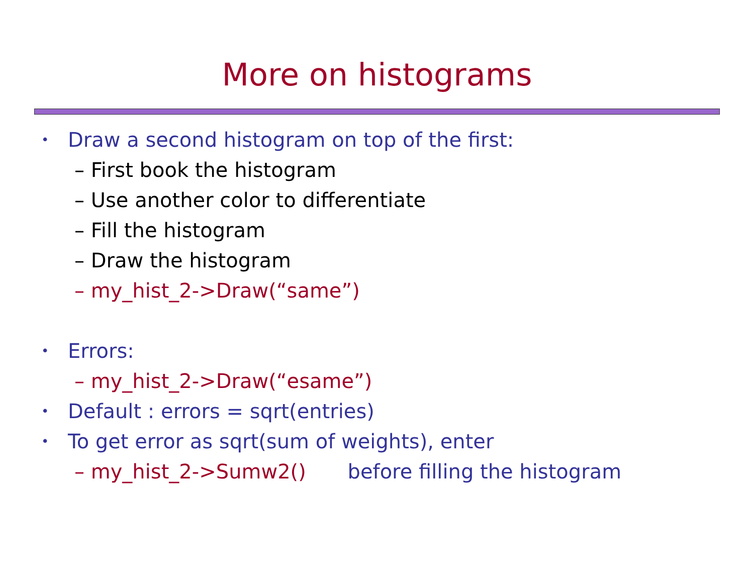More on histograms
• Draw a second histogram on top of the first:
– First book the histogram
– Use another color to differentiate
– Fill the histogram
– Draw the histogram
– my_hist_2->Draw(“same”)
• Errors:
– my_hist_2->Draw(“esame”)
• Default : errors = sqrt(entries)
• To get error as sqrt(sum of weights), enter
– my_hist_2->Sumw2() before filling the histogram